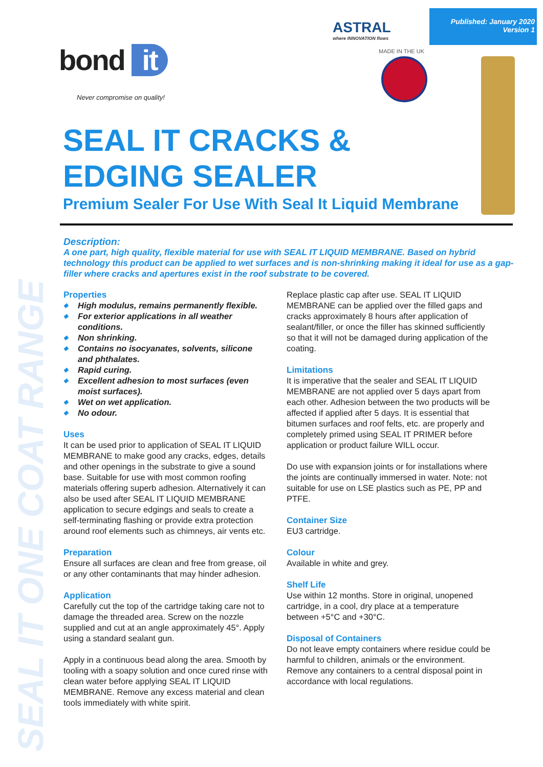SEAL IT ONE COAT RANGE
Published: January 2020
Version 1
ASTRAL
where INNOVATION flows
bond it
Never compromise on quality!
MADE IN THE UK
SEAL IT CRACKS &
EDGING SEALER
Premium Sealer For Use With Seal It Liquid Membrane
Description:
A one part, high quality, flexible material for use with SEAL IT LIQUID MEMBRANE. Based on hybrid technology this product can be applied to wet surfaces and is non-shrinking making it ideal for use as a gap-filler where cracks and apertures exist in the roof substrate to be covered.
Properties
◆ High modulus, remains permanently flexible.
◆ For exterior applications in all weather conditions.
◆ Non shrinking.
◆ Contains no isocyanates, solvents, silicone and phthalates.
◆ Rapid curing.
◆ Excellent adhesion to most surfaces (even moist surfaces).
◆ Wet on wet application.
◆ No odour.
Uses
It can be used prior to application of SEAL IT LIQUID MEMBRANE to make good any cracks, edges, details and other openings in the substrate to give a sound base. Suitable for use with most common roofing materials offering superb adhesion. Alternatively it can also be used after SEAL IT LIQUID MEMBRANE application to secure edgings and seals to create a self-terminating flashing or provide extra protection around roof elements such as chimneys, air vents etc.
Preparation
Ensure all surfaces are clean and free from grease, oil or any other contaminants that may hinder adhesion.
Application
Carefully cut the top of the cartridge taking care not to damage the threaded area. Screw on the nozzle supplied and cut at an angle approximately 45°. Apply using a standard sealant gun.
Apply in a continuous bead along the area. Smooth by tooling with a soapy solution and once cured rinse with clean water before applying SEAL IT LIQUID MEMBRANE. Remove any excess material and clean tools immediately with white spirit.
Replace plastic cap after use. SEAL IT LIQUID MEMBRANE can be applied over the filled gaps and cracks approximately 8 hours after application of sealant/filler, or once the filler has skinned sufficiently so that it will not be damaged during application of the coating.
Limitations
It is imperative that the sealer and SEAL IT LIQUID MEMBRANE are not applied over 5 days apart from each other. Adhesion between the two products will be affected if applied after 5 days. It is essential that bitumen surfaces and roof felts, etc. are properly and completely primed using SEAL IT PRIMER before application or product failure WILL occur.
Do use with expansion joints or for installations where the joints are continually immersed in water. Note: not suitable for use on LSE plastics such as PE, PP and PTFE.
Container Size
EU3 cartridge.
Colour
Available in white and grey.
Shelf Life
Use within 12 months. Store in original, unopened cartridge, in a cool, dry place at a temperature between +5°C and +30°C.
Disposal of Containers
Do not leave empty containers where residue could be harmful to children, animals or the environment. Remove any containers to a central disposal point in accordance with local regulations.